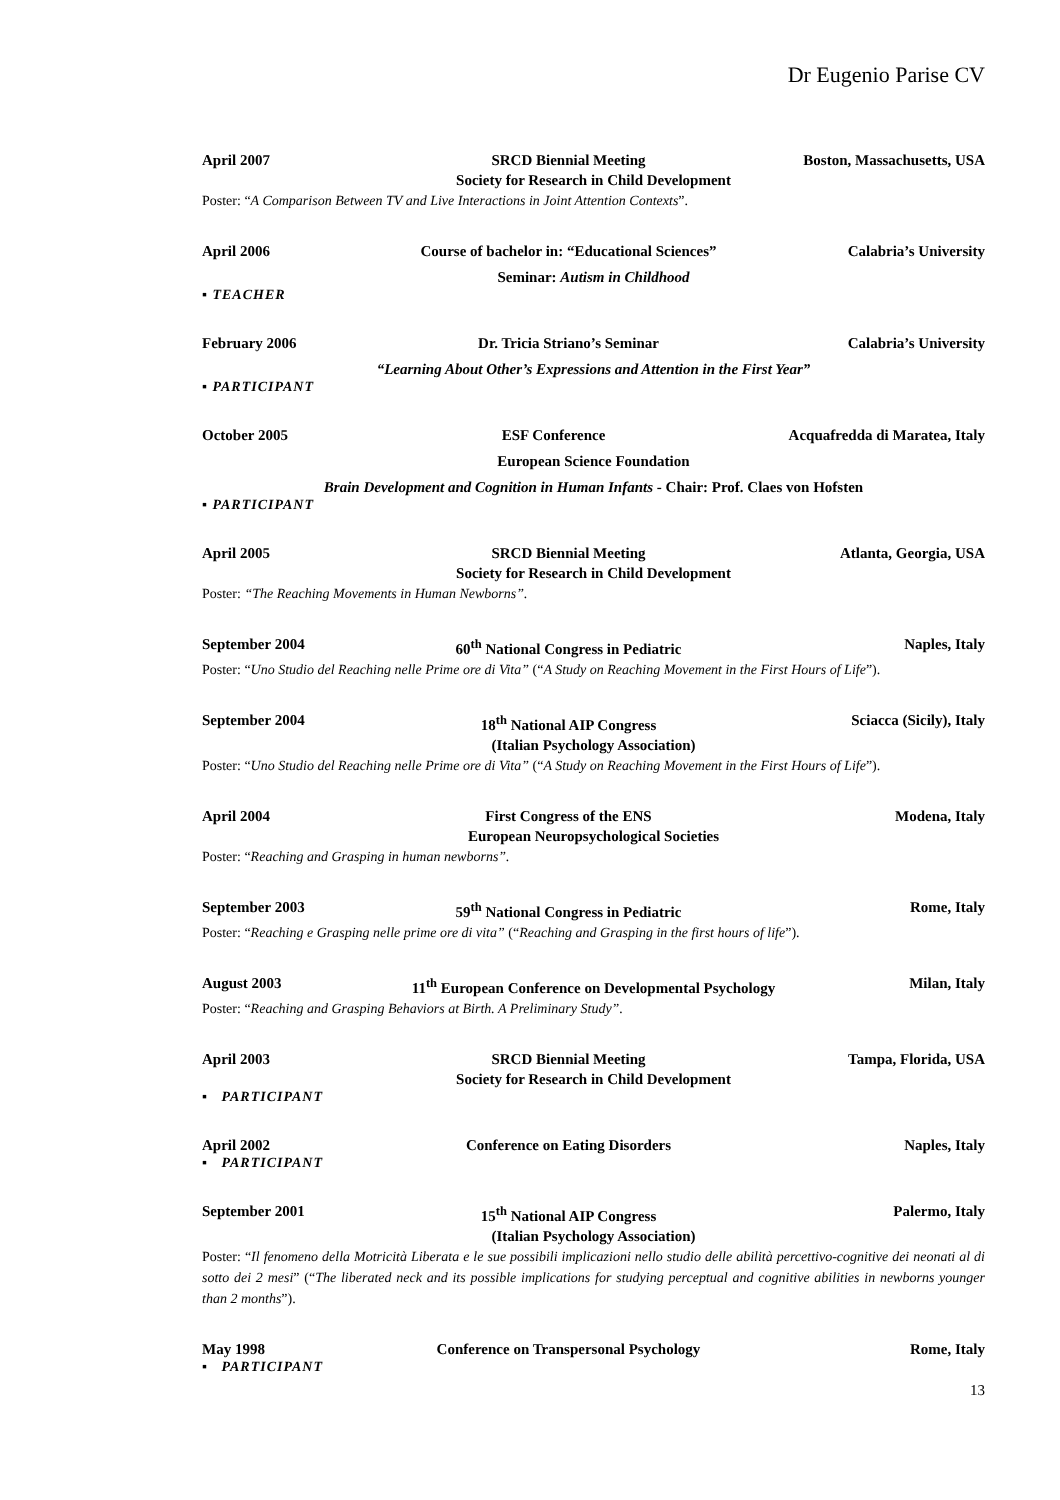Dr Eugenio Parise CV
April 2007 SRCD Biennial Meeting Boston, Massachusetts, USA
Society for Research in Child Development
Poster: “A Comparison Between TV and Live Interactions in Joint Attention Contexts”.
April 2006 Course of bachelor in: “Educational Sciences” Calabria’s University
Seminar: Autism in Childhood
▪ TEACHER
February 2006 Dr. Tricia Striano’s Seminar Calabria’s University
“Learning About Other’s Expressions and Attention in the First Year”
▪ PARTICIPANT
October 2005 ESF Conference Acquafredda di Maratea, Italy
European Science Foundation
Brain Development and Cognition in Human Infants - Chair: Prof. Claes von Hofsten
▪ PARTICIPANT
April 2005 SRCD Biennial Meeting Atlanta, Georgia, USA
Society for Research in Child Development
Poster: “The Reaching Movements in Human Newborns”.
September 2004 60<sup>th</sup> National Congress in Pediatric Naples, Italy
Poster: “Uno Studio del Reaching nelle Prime ore di Vita” (“A Study on Reaching Movement in the First Hours of Life”).
September 2004 18<sup>th</sup> National AIP Congress Sciacca (Sicily), Italy
(Italian Psychology Association)
Poster: “Uno Studio del Reaching nelle Prime ore di Vita” (“A Study on Reaching Movement in the First Hours of Life”).
April 2004 First Congress of the ENS Modena, Italy
European Neuropsychological Societies
Poster: “Reaching and Grasping in human newborns”.
September 2003 59<sup>th</sup> National Congress in Pediatric Rome, Italy
Poster: “Reaching e Grasping nelle prime ore di vita” (“Reaching and Grasping in the first hours of life”).
August 2003 11<sup>th</sup> European Conference on Developmental Psychology Milan, Italy
Poster: “Reaching and Grasping Behaviors at Birth. A Preliminary Study”.
April 2003 SRCD Biennial Meeting Tampa, Florida, USA
Society for Research in Child Development
▪ PARTICIPANT
April 2002 Conference on Eating Disorders Naples, Italy
▪ PARTICIPANT
September 2001 15<sup>th</sup> National AIP Congress Palermo, Italy
(Italian Psychology Association)
Poster: “Il fenomeno della Motricità Liberata e le sue possibili implicazioni nello studio delle abilità percettivo-cognitive dei neonati al di sotto dei 2 mesi” (“The liberated neck and its possible implications for studying perceptual and cognitive abilities in newborns younger than 2 months”).
May 1998 Conference on Transpersonal Psychology Rome, Italy
▪ PARTICIPANT
13